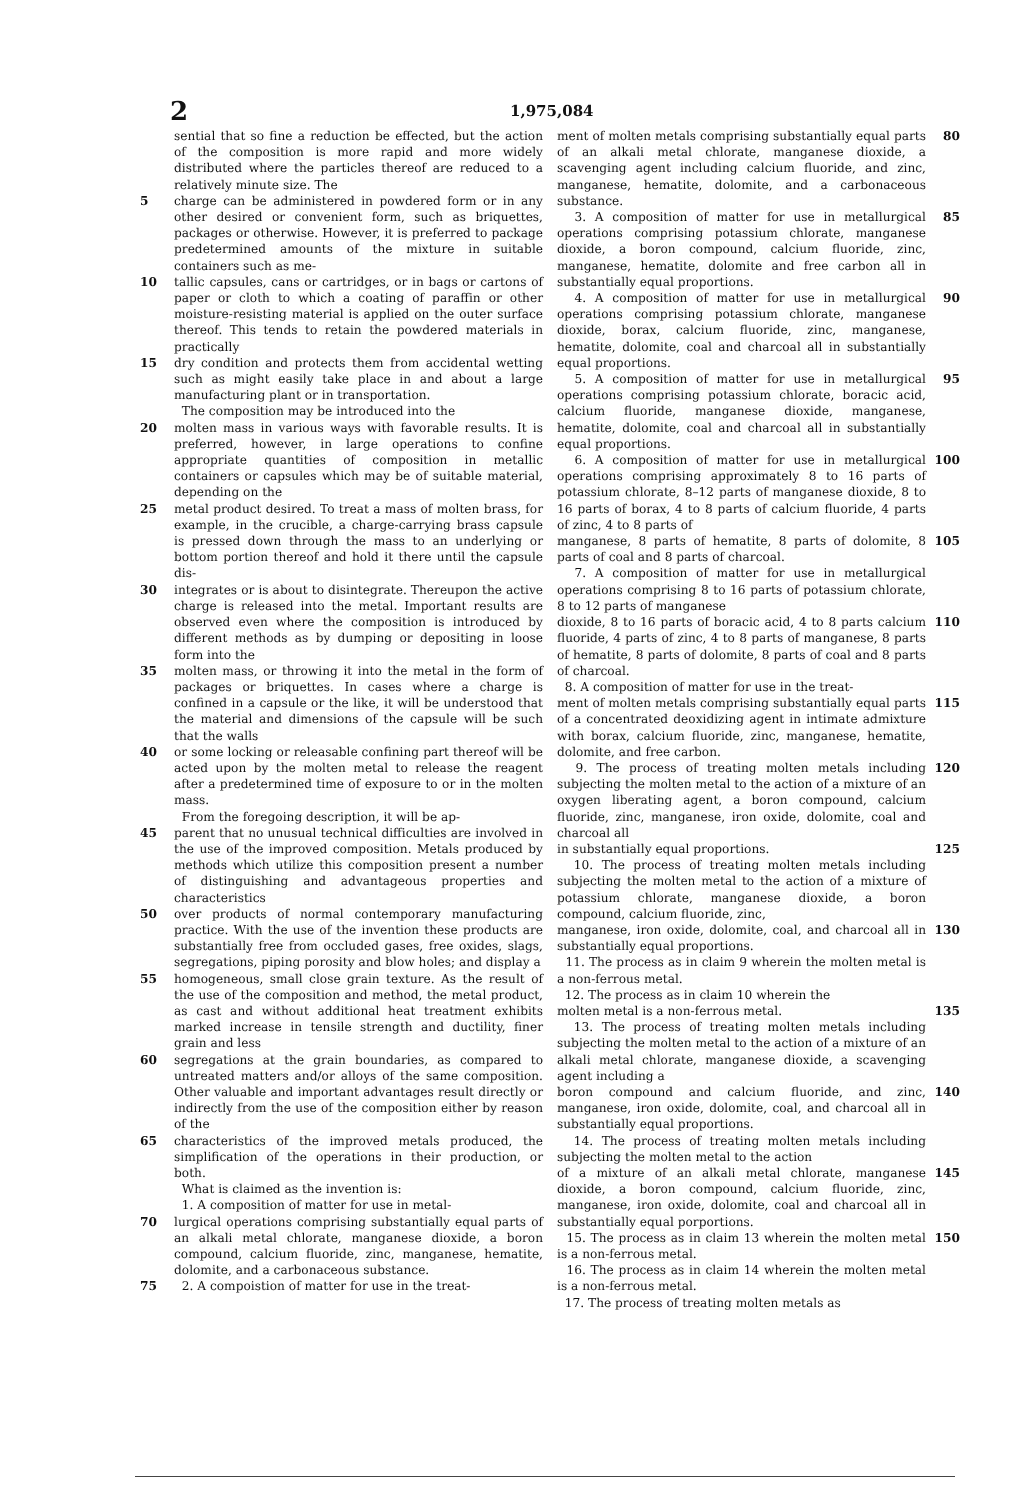2 1,975,084
sential that so fine a reduction be effected, but the action of the composition is more rapid and more widely distributed where the particles thereof are reduced to a relatively minute size. The
5 charge can be administered in powdered form or in any other desired or convenient form, such as briquettes, packages or otherwise. However, it is preferred to package predetermined amounts of the mixture in suitable containers such as me-
10 tallic capsules, cans or cartridges, or in bags or cartons of paper or cloth to which a coating of paraffin or other moisture-resisting material is applied on the outer surface thereof. This tends to retain the powdered materials in practically
15 dry condition and protects them from accidental wetting such as might easily take place in and about a large manufacturing plant or in transportation.
The composition may be introduced into the
20 molten mass in various ways with favorable results. It is preferred, however, in large operations to confine appropriate quantities of composition in metallic containers or capsules which may be of suitable material, depending on the
25 metal product desired. To treat a mass of molten brass, for example, in the crucible, a charge-carrying brass capsule is pressed down through the mass to an underlying or bottom portion thereof and hold it there until the capsule dis-
30 integrates or is about to disintegrate. Thereupon the active charge is released into the metal. Important results are observed even where the composition is introduced by different methods as by dumping or depositing in loose form into the
35 molten mass, or throwing it into the metal in the form of packages or briquettes. In cases where a charge is confined in a capsule or the like, it will be understood that the material and dimensions of the capsule will be such that the walls
40 or some locking or releasable confining part thereof will be acted upon by the molten metal to release the reagent after a predetermined time of exposure to or in the molten mass.
From the foregoing description, it will be ap-
45 parent that no unusual technical difficulties are involved in the use of the improved composition. Metals produced by methods which utilize this composition present a number of distinguishing and advantageous properties and characteristics
50 over products of normal contemporary manufacturing practice. With the use of the invention these products are substantially free from occluded gases, free oxides, slags, segregations, piping porosity and blow holes; and display a
55 homogeneous, small close grain texture. As the result of the use of the composition and method, the metal product, as cast and without additional heat treatment exhibits marked increase in tensile strength and ductility, finer grain and less
60 segregations at the grain boundaries, as compared to untreated matters and/or alloys of the same composition. Other valuable and important advantages result directly or indirectly from the use of the composition either by reason of the
65 characteristics of the improved metals produced, the simplification of the operations in their production, or both.
What is claimed as the invention is:
1. A composition of matter for use in metal-
70 lurgical operations comprising substantially equal parts of an alkali metal chlorate, manganese dioxide, a boron compound, calcium fluoride, zinc, manganese, hematite, dolomite, and a carbonaceous substance.
75 2. A compoistion of matter for use in the treat-
ment of molten metals comprising substantially equal parts of an alkali metal chlorate, manganese dioxide, a scavenging agent including calcium fluoride, and zinc, manganese, hematite, dolomite, and a carbonaceous substance. 80
3. A composition of matter for use in metallurgical operations comprising potassium chlorate, manganese dioxide, a boron compound, calcium fluoride, zinc, manganese, hematite, dolomite and free carbon all in substantially equal proportions. 85
4. A composition of matter for use in metallurgical operations comprising potassium chlorate, manganese dioxide, borax, calcium fluoride, zinc, manganese, hematite, dolomite, coal and charcoal all in substantially equal proportions. 90
5. A composition of matter for use in metallurgical operations comprising potassium chlorate, boracic acid, calcium fluoride, manganese dioxide, manganese, hematite, dolomite, coal and charcoal all in substantially equal proportions. 95
6. A composition of matter for use in metallurgical operations comprising approximately 8 to 16 parts of potassium chlorate, 8–12 parts of manganese dioxide, 8 to 16 parts of borax, 4 to 8 parts of calcium fluoride, 4 parts of zinc, 4 to 8 parts of 100
manganese, 8 parts of hematite, 8 parts of dolomite, 8 parts of coal and 8 parts of charcoal.
7. A composition of matter for use in metallurgical operations comprising 8 to 16 parts of potassium chlorate, 8 to 12 parts of manganese 105
dioxide, 8 to 16 parts of boracic acid, 4 to 8 parts calcium fluoride, 4 parts of zinc, 4 to 8 parts of manganese, 8 parts of hematite, 8 parts of dolomite, 8 parts of coal and 8 parts of charcoal.
8. A composition of matter for use in the treat- 110
ment of molten metals comprising substantially equal parts of a concentrated deoxidizing agent in intimate admixture with borax, calcium fluoride, zinc, manganese, hematite, dolomite, and free carbon. 115
9. The process of treating molten metals including subjecting the molten metal to the action of a mixture of an oxygen liberating agent, a boron compound, calcium fluoride, zinc, manganese, iron oxide, dolomite, coal and charcoal all 120
in substantially equal proportions.
10. The process of treating molten metals including subjecting the molten metal to the action of a mixture of potassium chlorate, manganese dioxide, a boron compound, calcium fluoride, zinc, 125
manganese, iron oxide, dolomite, coal, and charcoal all in substantially equal proportions.
11. The process as in claim 9 wherein the molten metal is a non-ferrous metal.
12. The process as in claim 10 wherein the 130
molten metal is a non-ferrous metal.
13. The process of treating molten metals including subjecting the molten metal to the action of a mixture of an alkali metal chlorate, manganese dioxide, a scavenging agent including a 135
boron compound and calcium fluoride, and zinc, manganese, iron oxide, dolomite, coal, and charcoal all in substantially equal proportions.
14. The process of treating molten metals including subjecting the molten metal to the action 140
of a mixture of an alkali metal chlorate, manganese dioxide, a boron compound, calcium fluoride, zinc, manganese, iron oxide, dolomite, coal and charcoal all in substantially equal porportions. 145
15. The process as in claim 13 wherein the molten metal is a non-ferrous metal.
16. The process as in claim 14 wherein the molten metal is a non-ferrous metal.
17. The process of treating molten metals as 150